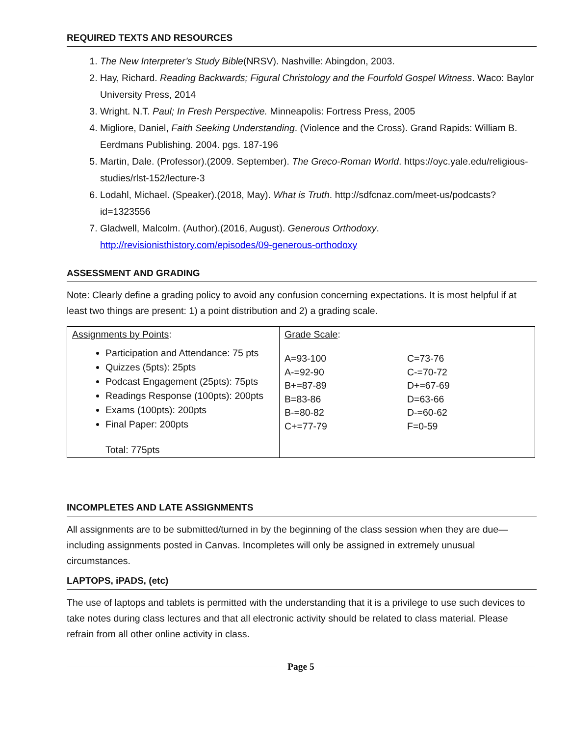REQUIRED TEXTS AND RESOURCES
1. The New Interpreter’s Study Bible(NRSV). Nashville: Abingdon, 2003.
2. Hay, Richard. Reading Backwards; Figural Christology and the Fourfold Gospel Witness. Waco: Baylor University Press, 2014
3. Wright. N.T. Paul; In Fresh Perspective. Minneapolis: Fortress Press, 2005
4. Migliore, Daniel, Faith Seeking Understanding. (Violence and the Cross). Grand Rapids: William B. Eerdmans Publishing. 2004. pgs. 187-196
5. Martin, Dale. (Professor).(2009. September). The Greco-Roman World. https://oyc.yale.edu/religious-studies/rlst-152/lecture-3
6. Lodahl, Michael. (Speaker).(2018, May). What is Truth. http://sdfcnaz.com/meet-us/podcasts?id=1323556
7. Gladwell, Malcolm. (Author).(2016, August). Generous Orthodoxy. http://revisionisthistory.com/episodes/09-generous-orthodoxy
ASSESSMENT AND GRADING
Note: Clearly define a grading policy to avoid any confusion concerning expectations. It is most helpful if at least two things are present: 1) a point distribution and 2) a grading scale.
| Assignments by Points : Participation and Attendance: 75 pts Quizzes (5pts): 25pts Podcast Engagement (25pts): 75pts Readings Response (100pts): 200pts Exams (100pts): 200pts Final Paper: 200pts Total: 775pts | Grade Scale : A=93-100 A-=92-90 B+=87-89 B=83-86 B-=80-82 C+=77-79 C=73-76 C-=70-72 D+=67-69 D=63-66 D-=60-62 F=0-59 |
INCOMPLETES AND LATE ASSIGNMENTS
All assignments are to be submitted/turned in by the beginning of the class session when they are due—including assignments posted in Canvas. Incompletes will only be assigned in extremely unusual circumstances.
LAPTOPS, iPADS, (etc)
The use of laptops and tablets is permitted with the understanding that it is a privilege to use such devices to take notes during class lectures and that all electronic activity should be related to class material. Please refrain from all other online activity in class.
Page 5